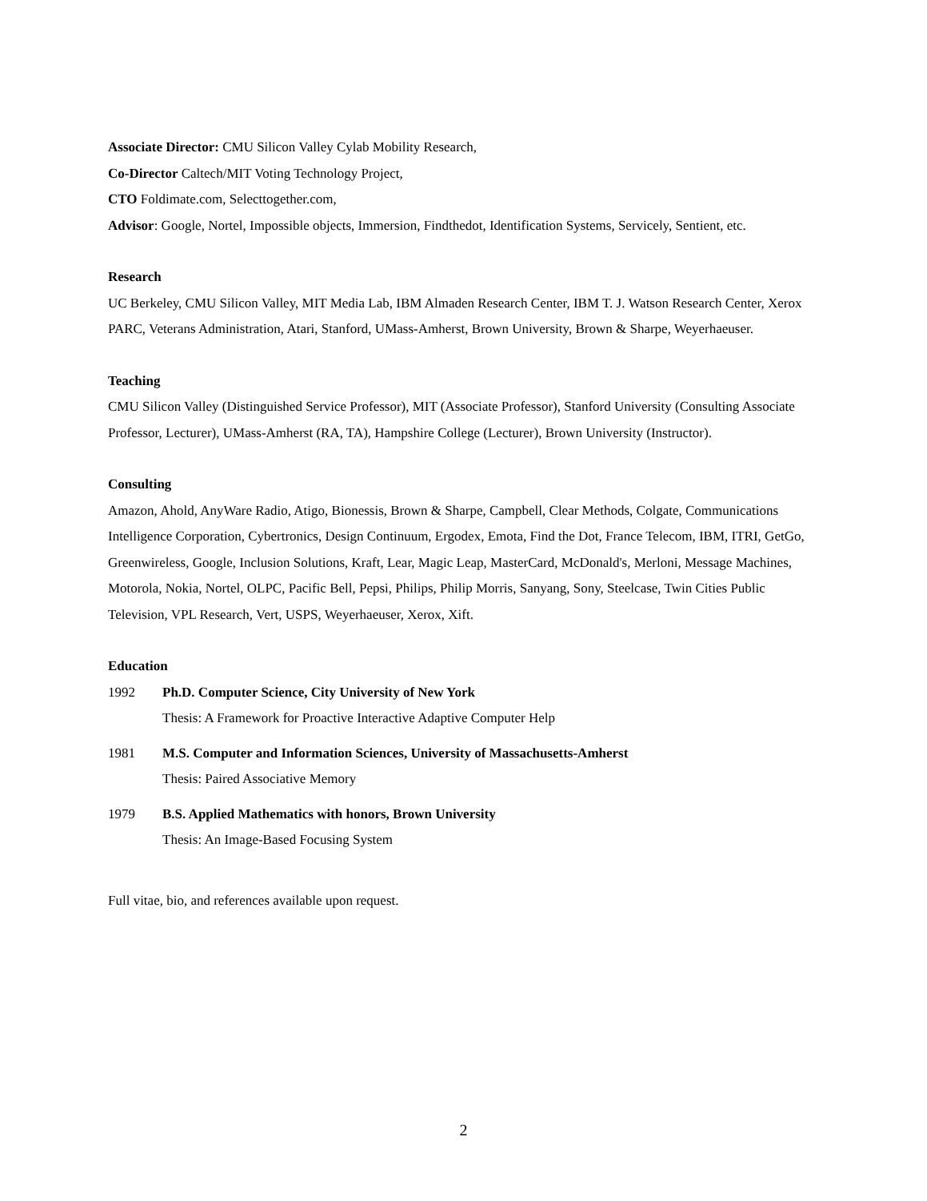Associate Director: CMU Silicon Valley Cylab Mobility Research,
Co-Director Caltech/MIT Voting Technology Project,
CTO Foldimate.com, Selecttogether.com,
Advisor: Google, Nortel, Impossible objects, Immersion, Findthedot, Identification Systems, Servicely, Sentient, etc.
Research
UC Berkeley, CMU Silicon Valley, MIT Media Lab, IBM Almaden Research Center, IBM T. J. Watson Research Center, Xerox PARC, Veterans Administration, Atari, Stanford, UMass-Amherst, Brown University, Brown & Sharpe, Weyerhaeuser.
Teaching
CMU Silicon Valley (Distinguished Service Professor), MIT (Associate Professor), Stanford University (Consulting Associate Professor, Lecturer), UMass-Amherst (RA, TA), Hampshire College (Lecturer), Brown University (Instructor).
Consulting
Amazon, Ahold, AnyWare Radio, Atigo, Bionessis, Brown & Sharpe, Campbell, Clear Methods, Colgate, Communications Intelligence Corporation, Cybertronics, Design Continuum, Ergodex, Emota, Find the Dot, France Telecom, IBM, ITRI, GetGo, Greenwireless, Google, Inclusion Solutions, Kraft, Lear, Magic Leap, MasterCard, McDonald's, Merloni, Message Machines, Motorola, Nokia, Nortel, OLPC, Pacific Bell, Pepsi, Philips, Philip Morris, Sanyang, Sony, Steelcase, Twin Cities Public Television, VPL Research, Vert, USPS, Weyerhaeuser, Xerox, Xift.
Education
1992 Ph.D. Computer Science, City University of New York
Thesis: A Framework for Proactive Interactive Adaptive Computer Help
1981 M.S. Computer and Information Sciences, University of Massachusetts-Amherst
Thesis: Paired Associative Memory
1979 B.S. Applied Mathematics with honors, Brown University
Thesis: An Image-Based Focusing System
Full vitae, bio, and references available upon request.
2